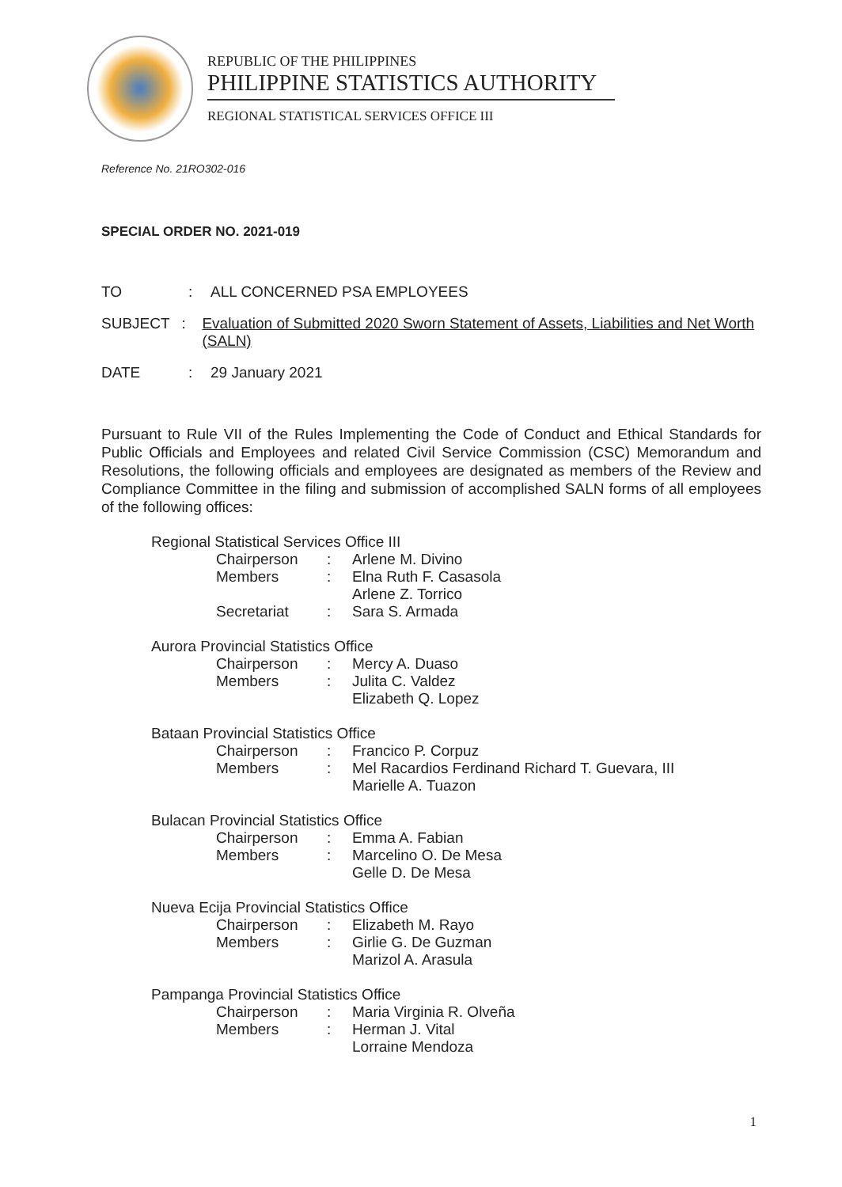REPUBLIC OF THE PHILIPPINES
PHILIPPINE STATISTICS AUTHORITY
REGIONAL STATISTICAL SERVICES OFFICE III
Reference No. 21RO302-016
SPECIAL ORDER NO. 2021-019
TO : ALL CONCERNED PSA EMPLOYEES
SUBJECT : Evaluation of Submitted 2020 Sworn Statement of Assets, Liabilities and Net Worth (SALN)
DATE : 29 January 2021
Pursuant to Rule VII of the Rules Implementing the Code of Conduct and Ethical Standards for Public Officials and Employees and related Civil Service Commission (CSC) Memorandum and Resolutions, the following officials and employees are designated as members of the Review and Compliance Committee in the filing and submission of accomplished SALN forms of all employees of the following offices:
Regional Statistical Services Office III
Chairperson : Arlene M. Divino
Members : Elna Ruth F. Casasola
Arlene Z. Torrico
Secretariat : Sara S. Armada
Aurora Provincial Statistics Office
Chairperson : Mercy A. Duaso
Members : Julita C. Valdez
Elizabeth Q. Lopez
Bataan Provincial Statistics Office
Chairperson : Francico P. Corpuz
Members : Mel Racardios Ferdinand Richard T. Guevara, III
Marielle A. Tuazon
Bulacan Provincial Statistics Office
Chairperson : Emma A. Fabian
Members : Marcelino O. De Mesa
Gelle D. De Mesa
Nueva Ecija Provincial Statistics Office
Chairperson : Elizabeth M. Rayo
Members : Girlie G. De Guzman
Marizol A. Arasula
Pampanga Provincial Statistics Office
Chairperson : Maria Virginia R. Olveña
Members : Herman J. Vital
Lorraine Mendoza
1